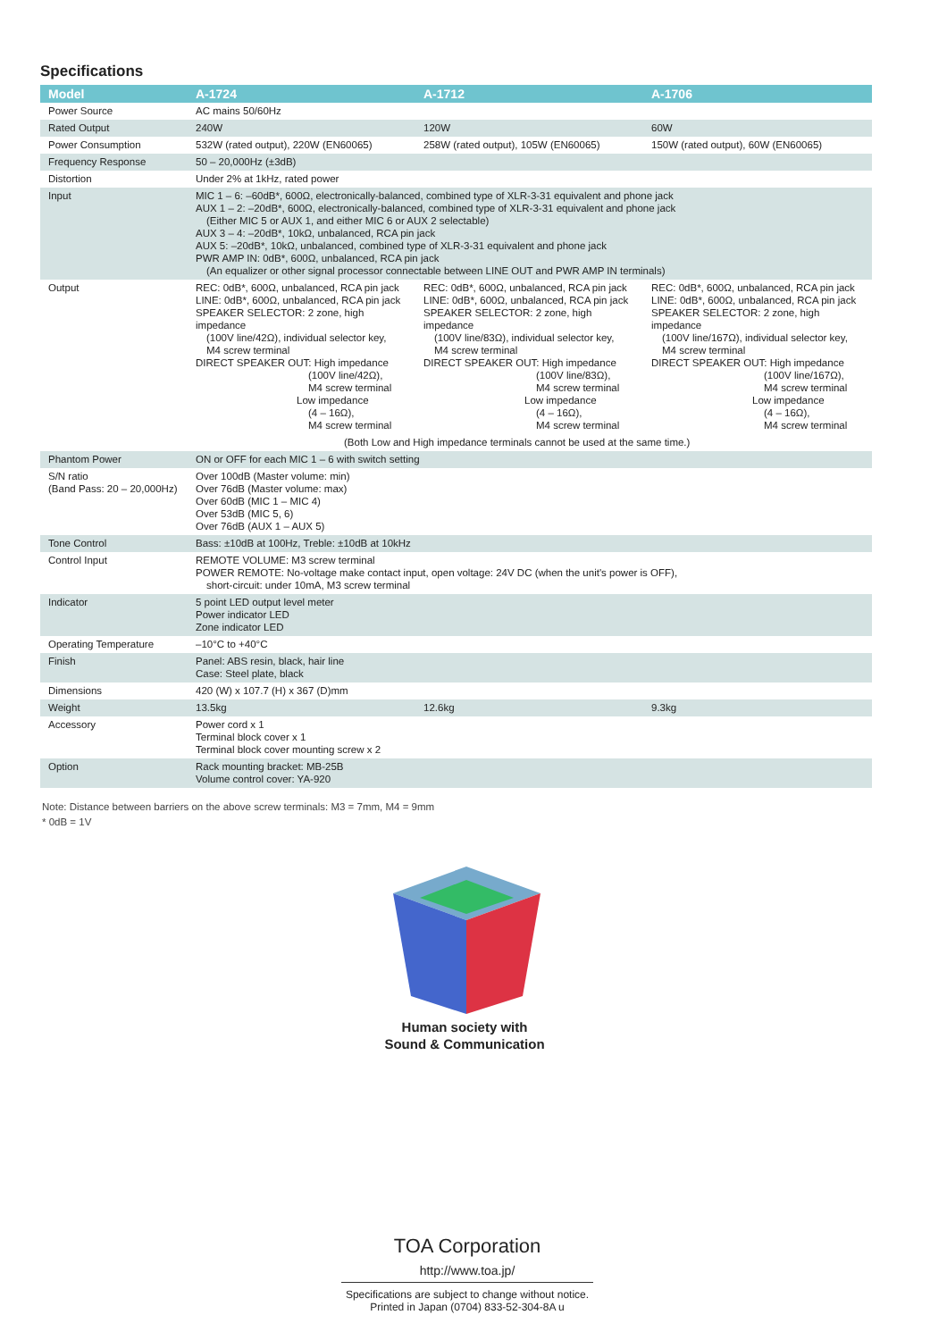Specifications
| Model | A-1724 | A-1712 | A-1706 |
| --- | --- | --- | --- |
| Power Source | AC mains 50/60Hz | | |
| Rated Output | 240W | 120W | 60W |
| Power Consumption | 532W (rated output), 220W (EN60065) | 258W (rated output), 105W (EN60065) | 150W (rated output), 60W (EN60065) |
| Frequency Response | 50 – 20,000Hz (±3dB) | | |
| Distortion | Under 2% at 1kHz, rated power | | |
| Input | MIC 1 – 6: –60dB*, 600Ω, electronically-balanced, combined type of XLR-3-31 equivalent and phone jack AUX 1 – 2: –20dB*, 600Ω, electronically-balanced, combined type of XLR-3-31 equivalent and phone jack (Either MIC 5 or AUX 1, and either MIC 6 or AUX 2 selectable) AUX 3 – 4: –20dB*, 10kΩ, unbalanced, RCA pin jack AUX 5: –20dB*, 10kΩ, unbalanced, combined type of XLR-3-31 equivalent and phone jack PWR AMP IN: 0dB*, 600Ω, unbalanced, RCA pin jack (An equalizer or other signal processor connectable between LINE OUT and PWR AMP IN terminals) | | |
| Output | REC: 0dB*, 600Ω, unbalanced, RCA pin jack LINE: 0dB*, 600Ω, unbalanced, RCA pin jack SPEAKER SELECTOR: 2 zone, high impedance (100V line/42Ω), individual selector key, M4 screw terminal DIRECT SPEAKER OUT: High impedance (100V line/42Ω), M4 screw terminal Low impedance (4 – 16Ω), M4 screw terminal | REC: 0dB*, 600Ω, unbalanced, RCA pin jack LINE: 0dB*, 600Ω, unbalanced, RCA pin jack SPEAKER SELECTOR: 2 zone, high impedance (100V line/83Ω), individual selector key, M4 screw terminal DIRECT SPEAKER OUT: High impedance (100V line/83Ω), M4 screw terminal Low impedance (4 – 16Ω), M4 screw terminal | REC: 0dB*, 600Ω, unbalanced, RCA pin jack LINE: 0dB*, 600Ω, unbalanced, RCA pin jack SPEAKER SELECTOR: 2 zone, high impedance (100V line/167Ω), individual selector key, M4 screw terminal DIRECT SPEAKER OUT: High impedance (100V line/167Ω), M4 screw terminal Low impedance (4 – 16Ω), M4 screw terminal |
| | (Both Low and High impedance terminals cannot be used at the same time.) | | |
| Phantom Power | ON or OFF for each MIC 1 – 6 with switch setting | | |
| S/N ratio (Band Pass: 20 – 20,000Hz) | Over 100dB (Master volume: min) Over 76dB (Master volume: max) Over 60dB (MIC 1 – MIC 4) Over 53dB (MIC 5, 6) Over 76dB (AUX 1 – AUX 5) | | |
| Tone Control | Bass: ±10dB at 100Hz, Treble: ±10dB at 10kHz | | |
| Control Input | REMOTE VOLUME: M3 screw terminal POWER REMOTE: No-voltage make contact input, open voltage: 24V DC (when the unit's power is OFF), short-circuit: under 10mA, M3 screw terminal | | |
| Indicator | 5 point LED output level meter Power indicator LED Zone indicator LED | | |
| Operating Temperature | –10°C to +40°C | | |
| Finish | Panel: ABS resin, black, hair line Case: Steel plate, black | | |
| Dimensions | 420 (W) x 107.7 (H) x 367 (D)mm | | |
| Weight | 13.5kg | 12.6kg | 9.3kg |
| Accessory | Power cord x 1 Terminal block cover x 1 Terminal block cover mounting screw x 2 | | |
| Option | Rack mounting bracket: MB-25B Volume control cover: YA-920 | | |
Note: Distance between barriers on the above screw terminals: M3 = 7mm, M4 = 9mm
* 0dB = 1V
Human society with
Sound & Communication
TOA Corporation
http://www.toa.jp/
Specifications are subject to change without notice.
Printed in Japan (0704) 833-52-304-8A u